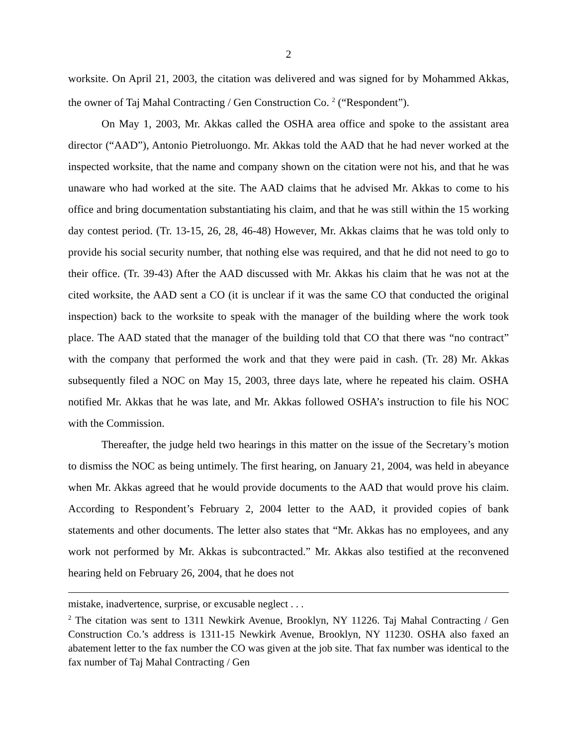2
worksite. On April 21, 2003, the citation was delivered and was signed for by Mohammed Akkas, the owner of Taj Mahal Contracting / Gen Construction Co. <sup>2</sup> (“Respondent”).
On May 1, 2003, Mr. Akkas called the OSHA area office and spoke to the assistant area director (“AAD”), Antonio Pietroluongo. Mr. Akkas told the AAD that he had never worked at the inspected worksite, that the name and company shown on the citation were not his, and that he was unaware who had worked at the site. The AAD claims that he advised Mr. Akkas to come to his office and bring documentation substantiating his claim, and that he was still within the 15 working day contest period. (Tr. 13-15, 26, 28, 46-48) However, Mr. Akkas claims that he was told only to provide his social security number, that nothing else was required, and that he did not need to go to their office. (Tr. 39-43) After the AAD discussed with Mr. Akkas his claim that he was not at the cited worksite, the AAD sent a CO (it is unclear if it was the same CO that conducted the original inspection) back to the worksite to speak with the manager of the building where the work took place. The AAD stated that the manager of the building told that CO that there was “no contract” with the company that performed the work and that they were paid in cash. (Tr. 28) Mr. Akkas subsequently filed a NOC on May 15, 2003, three days late, where he repeated his claim. OSHA notified Mr. Akkas that he was late, and Mr. Akkas followed OSHA’s instruction to file his NOC with the Commission.
Thereafter, the judge held two hearings in this matter on the issue of the Secretary’s motion to dismiss the NOC as being untimely. The first hearing, on January 21, 2004, was held in abeyance when Mr. Akkas agreed that he would provide documents to the AAD that would prove his claim. According to Respondent’s February 2, 2004 letter to the AAD, it provided copies of bank statements and other documents. The letter also states that “Mr. Akkas has no employees, and any work not performed by Mr. Akkas is subcontracted.” Mr. Akkas also testified at the reconvened hearing held on February 26, 2004, that he does not
mistake, inadvertence, surprise, or excusable neglect . . .
<sup>2</sup> The citation was sent to 1311 Newkirk Avenue, Brooklyn, NY 11226. Taj Mahal Contracting / Gen Construction Co.’s address is 1311-15 Newkirk Avenue, Brooklyn, NY 11230. OSHA also faxed an abatement letter to the fax number the CO was given at the job site. That fax number was identical to the fax number of Taj Mahal Contracting / Gen